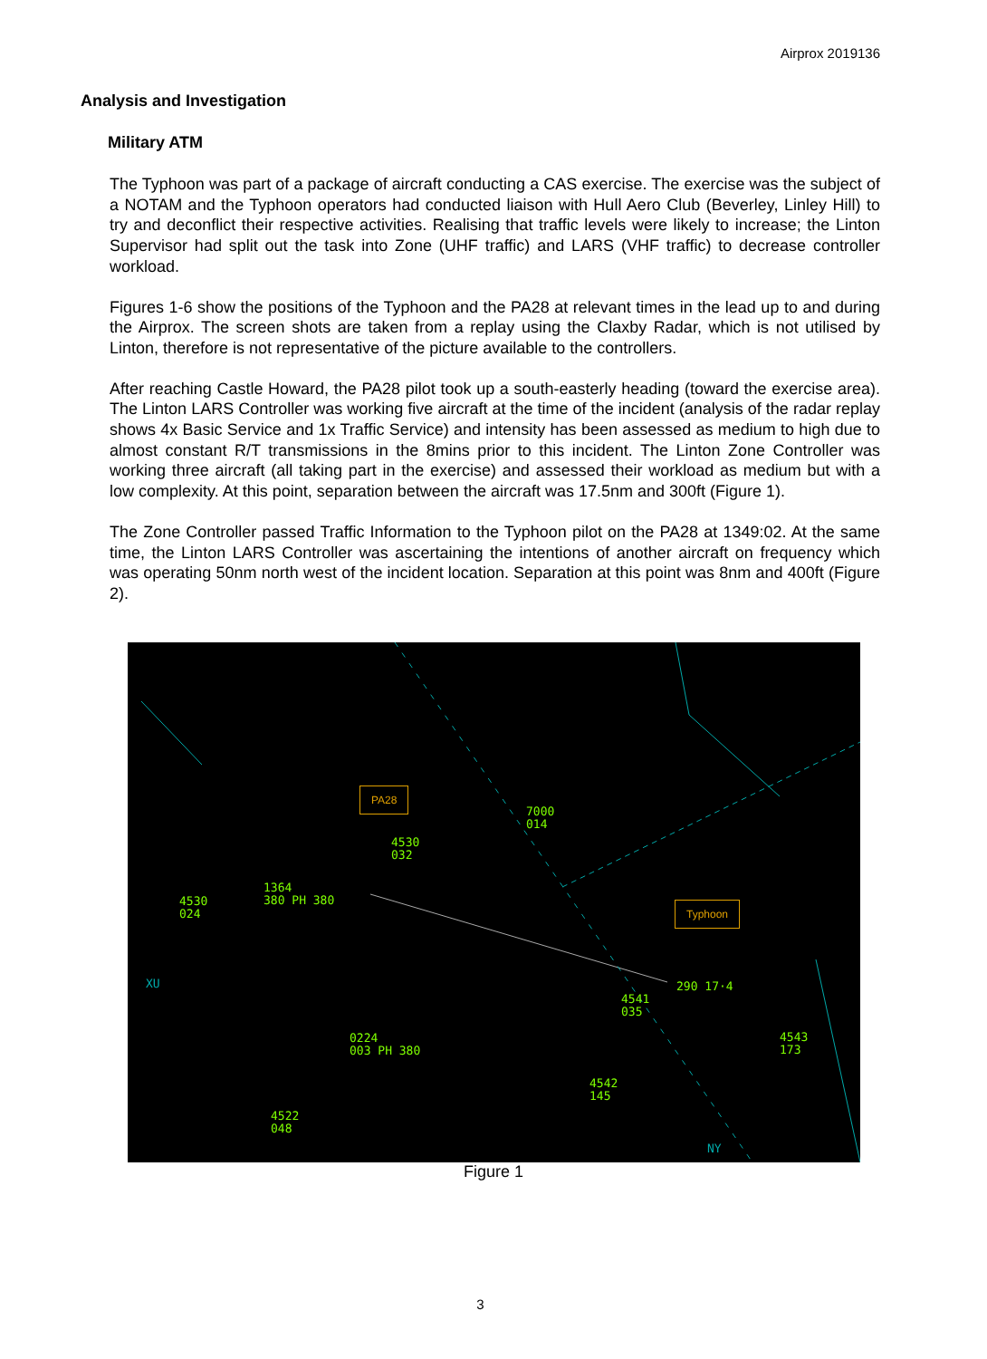Airprox 2019136
Analysis and Investigation
Military ATM
The Typhoon was part of a package of aircraft conducting a CAS exercise. The exercise was the subject of a NOTAM and the Typhoon operators had conducted liaison with Hull Aero Club (Beverley, Linley Hill) to try and deconflict their respective activities. Realising that traffic levels were likely to increase; the Linton Supervisor had split out the task into Zone (UHF traffic) and LARS (VHF traffic) to decrease controller workload.
Figures 1-6 show the positions of the Typhoon and the PA28 at relevant times in the lead up to and during the Airprox. The screen shots are taken from a replay using the Claxby Radar, which is not utilised by Linton, therefore is not representative of the picture available to the controllers.
After reaching Castle Howard, the PA28 pilot took up a south-easterly heading (toward the exercise area). The Linton LARS Controller was working five aircraft at the time of the incident (analysis of the radar replay shows 4x Basic Service and 1x Traffic Service) and intensity has been assessed as medium to high due to almost constant R/T transmissions in the 8mins prior to this incident. The Linton Zone Controller was working three aircraft (all taking part in the exercise) and assessed their workload as medium but with a low complexity. At this point, separation between the aircraft was 17.5nm and 300ft (Figure 1).
The Zone Controller passed Traffic Information to the Typhoon pilot on the PA28 at 1349:02. At the same time, the Linton LARS Controller was ascertaining the intentions of another aircraft on frequency which was operating 50nm north west of the incident location. Separation at this point was 8nm and 400ft (Figure 2).
PA28
Typhoon
7000
014
4530
032
1364
380 PH 380
4530
024
290 17·4
4541
035
4543
173
0224
003 PH 380
4542
145
4522
048
XU
NY
Figure 1
3